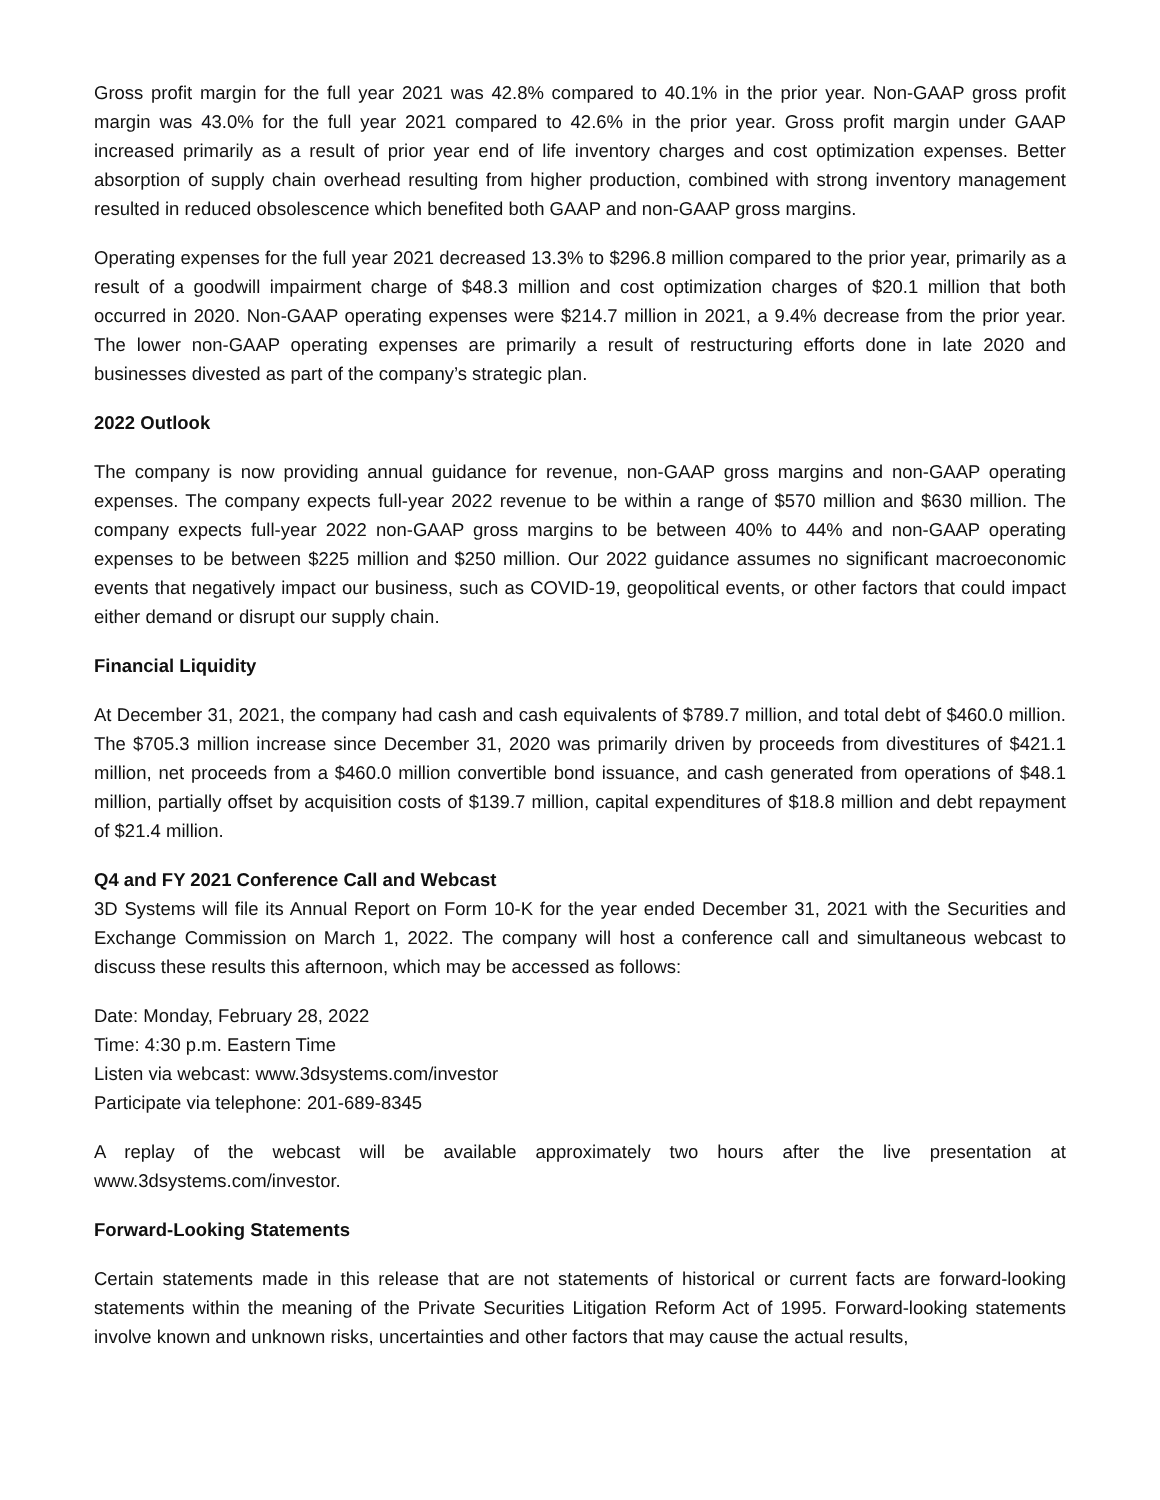Gross profit margin for the full year 2021 was 42.8% compared to 40.1% in the prior year. Non-GAAP gross profit margin was 43.0% for the full year 2021 compared to 42.6% in the prior year. Gross profit margin under GAAP increased primarily as a result of prior year end of life inventory charges and cost optimization expenses. Better absorption of supply chain overhead resulting from higher production, combined with strong inventory management resulted in reduced obsolescence which benefited both GAAP and non-GAAP gross margins.
Operating expenses for the full year 2021 decreased 13.3% to $296.8 million compared to the prior year, primarily as a result of a goodwill impairment charge of $48.3 million and cost optimization charges of $20.1 million that both occurred in 2020. Non-GAAP operating expenses were $214.7 million in 2021, a 9.4% decrease from the prior year. The lower non-GAAP operating expenses are primarily a result of restructuring efforts done in late 2020 and businesses divested as part of the company’s strategic plan.
2022 Outlook
The company is now providing annual guidance for revenue, non-GAAP gross margins and non-GAAP operating expenses. The company expects full-year 2022 revenue to be within a range of $570 million and $630 million. The company expects full-year 2022 non-GAAP gross margins to be between 40% to 44% and non-GAAP operating expenses to be between $225 million and $250 million. Our 2022 guidance assumes no significant macroeconomic events that negatively impact our business, such as COVID-19, geopolitical events, or other factors that could impact either demand or disrupt our supply chain.
Financial Liquidity
At December 31, 2021, the company had cash and cash equivalents of $789.7 million, and total debt of $460.0 million. The $705.3 million increase since December 31, 2020 was primarily driven by proceeds from divestitures of $421.1 million, net proceeds from a $460.0 million convertible bond issuance, and cash generated from operations of $48.1 million, partially offset by acquisition costs of $139.7 million, capital expenditures of $18.8 million and debt repayment of $21.4 million.
Q4 and FY 2021 Conference Call and Webcast
3D Systems will file its Annual Report on Form 10-K for the year ended December 31, 2021 with the Securities and Exchange Commission on March 1, 2022. The company will host a conference call and simultaneous webcast to discuss these results this afternoon, which may be accessed as follows:
Date: Monday, February 28, 2022
Time: 4:30 p.m. Eastern Time
Listen via webcast: www.3dsystems.com/investor
Participate via telephone: 201-689-8345
A replay of the webcast will be available approximately two hours after the live presentation at www.3dsystems.com/investor.
Forward-Looking Statements
Certain statements made in this release that are not statements of historical or current facts are forward-looking statements within the meaning of the Private Securities Litigation Reform Act of 1995. Forward-looking statements involve known and unknown risks, uncertainties and other factors that may cause the actual results,